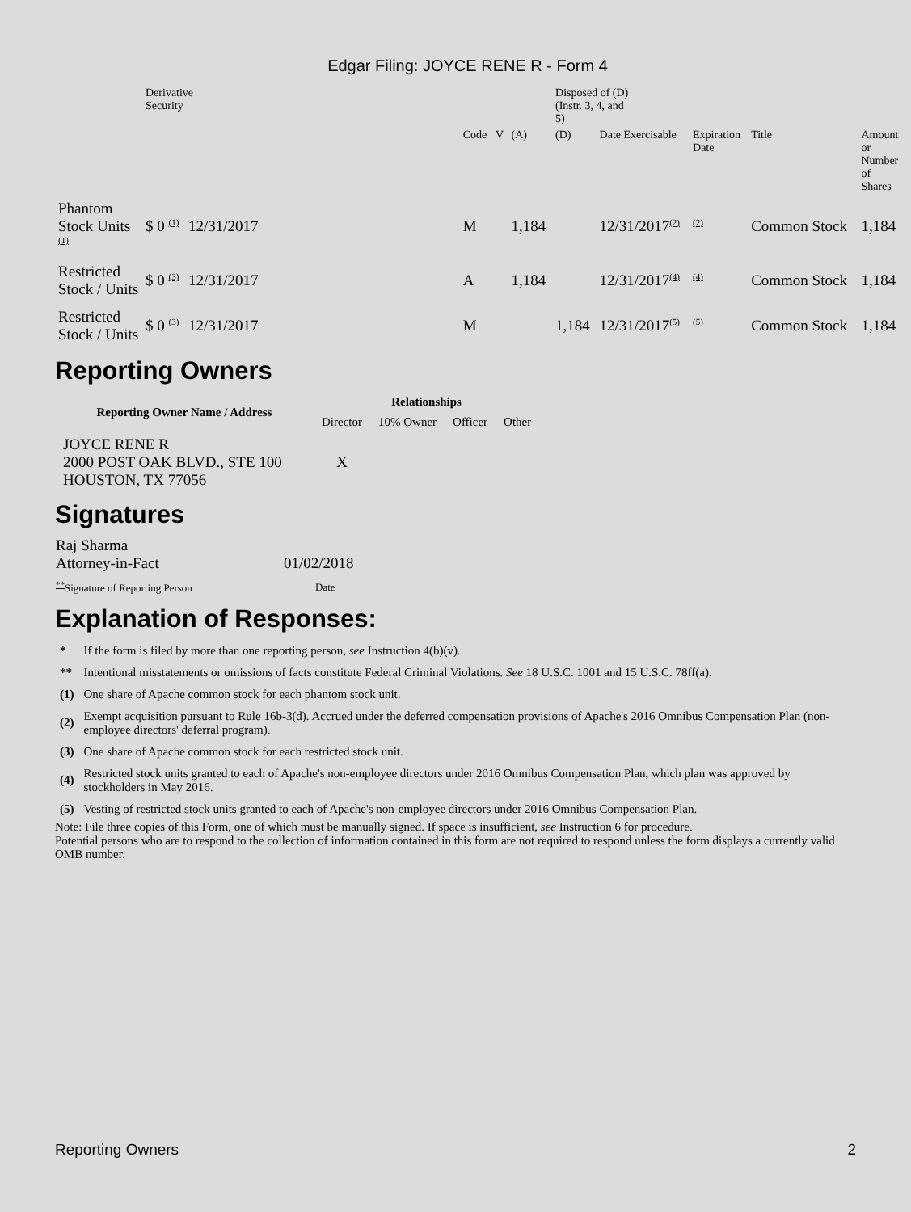Edgar Filing: JOYCE RENE R - Form 4
| | Derivative Security | | | | | | Disposed of (D) (Instr. 3, 4, and 5) | | | | | |
| | | | | Code | V | (A) | (D) | Date Exercisable | Expiration Date | Title | Amount or Number of Shares | |
| Phantom Stock Units <sup>(1)</sup> | $ 0 <sup>(1)</sup> | 12/31/2017 | | M | | 1,184 | | 12/31/2017<sup>(2)</sup> | <sup>(2)</sup> | Common Stock | 1,184 | |
| Restricted Stock / Units | $ 0 <sup>(3)</sup> | 12/31/2017 | | A | | 1,184 | | 12/31/2017<sup>(4)</sup> | <sup>(4)</sup> | Common Stock | 1,184 | |
| Restricted Stock / Units | $ 0 <sup>(3)</sup> | 12/31/2017 | | M | | | 1,184 | 12/31/2017<sup>(5)</sup> | <sup>(5)</sup> | Common Stock | 1,184 | |
Reporting Owners
| Reporting Owner Name / Address | Relationships | | | |
| --- | --- | --- | --- | --- |
| | Director | 10% Owner | Officer | Other |
| JOYCE RENE R 2000 POST OAK BLVD., STE 100 HOUSTON, TX 77056 | X | | | |
Signatures
| Raj Sharma Attorney-in-Fact | 01/02/2018 |
| <sup>**</sup> Signature of Reporting Person | Date |
Explanation of Responses:
| * | If the form is filed by more than one reporting person, see Instruction 4(b)(v). |
| ** | Intentional misstatements or omissions of facts constitute Federal Criminal Violations. See 18 U.S.C. 1001 and 15 U.S.C. 78ff(a). |
| (1) | One share of Apache common stock for each phantom stock unit. |
| (2) | Exempt acquisition pursuant to Rule 16b-3(d). Accrued under the deferred compensation provisions of Apache's 2016 Omnibus Compensation Plan (non-employee directors' deferral program). |
| (3) | One share of Apache common stock for each restricted stock unit. |
| (4) | Restricted stock units granted to each of Apache's non-employee directors under 2016 Omnibus Compensation Plan, which plan was approved by stockholders in May 2016. |
| (5) | Vesting of restricted stock units granted to each of Apache's non-employee directors under 2016 Omnibus Compensation Plan. |
Note: File three copies of this Form, one of which must be manually signed. If space is insufficient, see Instruction 6 for procedure.
Potential persons who are to respond to the collection of information contained in this form are not required to respond unless the form displays a currently valid OMB number.
Reporting Owners 2